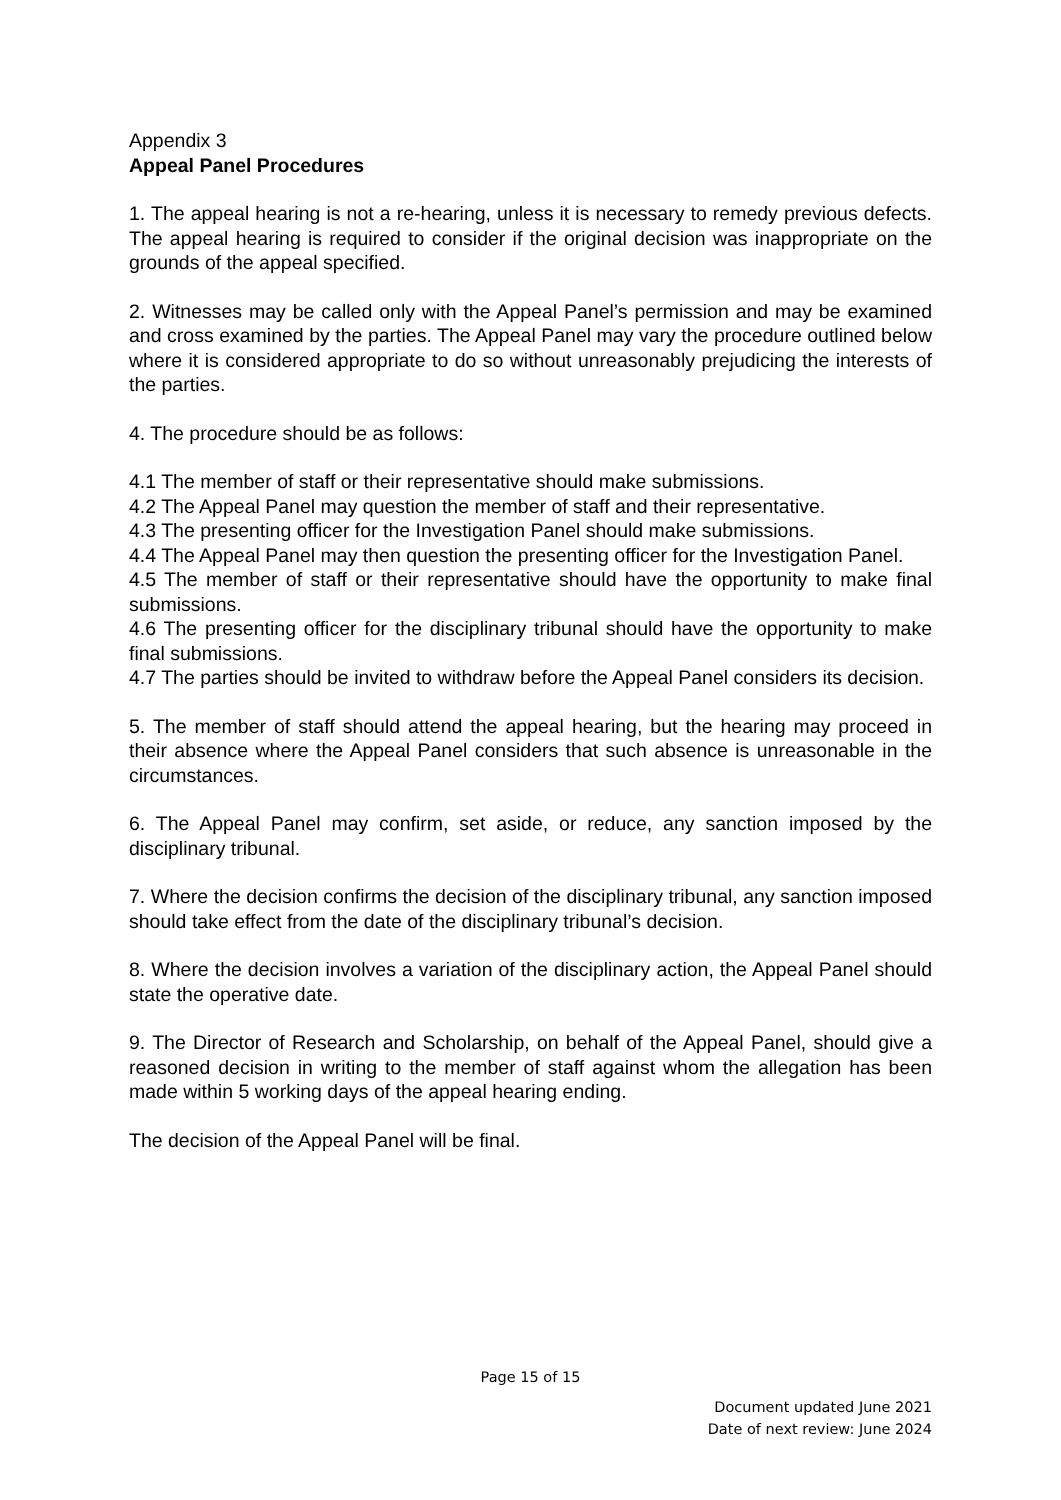Appendix 3
Appeal Panel Procedures
1. The appeal hearing is not a re-hearing, unless it is necessary to remedy previous defects. The appeal hearing is required to consider if the original decision was inappropriate on the grounds of the appeal specified.
2. Witnesses may be called only with the Appeal Panel’s permission and may be examined and cross examined by the parties. The Appeal Panel may vary the procedure outlined below where it is considered appropriate to do so without unreasonably prejudicing the interests of the parties.
4. The procedure should be as follows:
4.1 The member of staff or their representative should make submissions.
4.2 The Appeal Panel may question the member of staff and their representative.
4.3 The presenting officer for the Investigation Panel should make submissions.
4.4 The Appeal Panel may then question the presenting officer for the Investigation Panel.
4.5 The member of staff or their representative should have the opportunity to make final submissions.
4.6 The presenting officer for the disciplinary tribunal should have the opportunity to make final submissions.
4.7 The parties should be invited to withdraw before the Appeal Panel considers its decision.
5. The member of staff should attend the appeal hearing, but the hearing may proceed in their absence where the Appeal Panel considers that such absence is unreasonable in the circumstances.
6. The Appeal Panel may confirm, set aside, or reduce, any sanction imposed by the disciplinary tribunal.
7. Where the decision confirms the decision of the disciplinary tribunal, any sanction imposed should take effect from the date of the disciplinary tribunal’s decision.
8. Where the decision involves a variation of the disciplinary action, the Appeal Panel should state the operative date.
9. The Director of Research and Scholarship, on behalf of the Appeal Panel, should give a reasoned decision in writing to the member of staff against whom the allegation has been made within 5 working days of the appeal hearing ending.
The decision of the Appeal Panel will be final.
Page 15 of 15
Document updated June 2021
Date of next review: June 2024